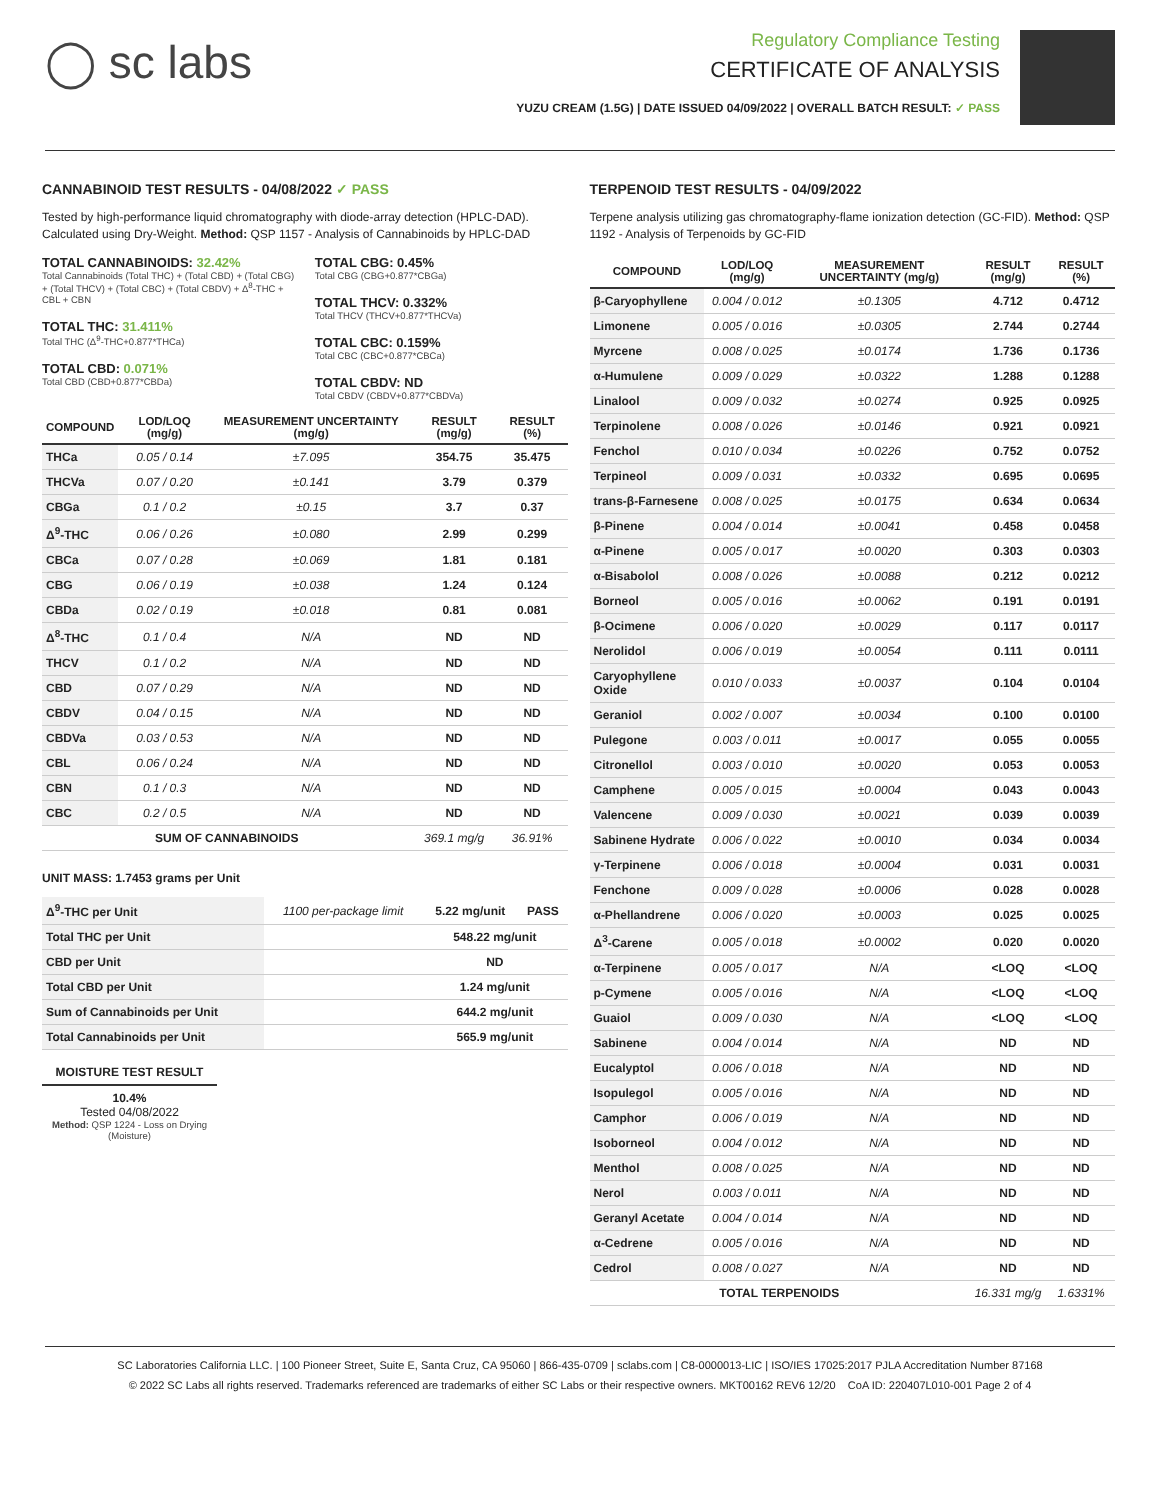◯ sc labs
Regulatory Compliance Testing
CERTIFICATE OF ANALYSIS
YUZU CREAM (1.5G) | DATE ISSUED 04/09/2022 | OVERALL BATCH RESULT: ✓ PASS
CANNABINOID TEST RESULTS - 04/08/2022 ✓ PASS
Tested by high-performance liquid chromatography with diode-array detection (HPLC-DAD). Calculated using Dry-Weight. Method: QSP 1157 - Analysis of Cannabinoids by HPLC-DAD
TOTAL CANNABINOIDS: 32.42%
Total Cannabinoids (Total THC) + (Total CBD) + (Total CBG) + (Total THCV) + (Total CBC) + (Total CBDV) + Δ<sup>8</sup>-THC + CBL + CBN
TOTAL THC: 31.411%
Total THC (Δ<sup>9</sup>-THC+0.877*THCa)
TOTAL CBD: 0.071%
Total CBD (CBD+0.877*CBDa)
TOTAL CBG: 0.45%
Total CBG (CBG+0.877*CBGa)
TOTAL THCV: 0.332%
Total THCV (THCV+0.877*THCVa)
TOTAL CBC: 0.159%
Total CBC (CBC+0.877*CBCa)
TOTAL CBDV: ND
Total CBDV (CBDV+0.877*CBDVa)
| COMPOUND | LOD/LOQ (mg/g) | MEASUREMENT UNCERTAINTY (mg/g) | RESULT (mg/g) | RESULT (%) |
| --- | --- | --- | --- | --- |
| THCa | 0.05 / 0.14 | ±7.095 | 354.75 | 35.475 |
| THCVa | 0.07 / 0.20 | ±0.141 | 3.79 | 0.379 |
| CBGa | 0.1 / 0.2 | ±0.15 | 3.7 | 0.37 |
| Δ<sup>9</sup>-THC | 0.06 / 0.26 | ±0.080 | 2.99 | 0.299 |
| CBCa | 0.07 / 0.28 | ±0.069 | 1.81 | 0.181 |
| CBG | 0.06 / 0.19 | ±0.038 | 1.24 | 0.124 |
| CBDa | 0.02 / 0.19 | ±0.018 | 0.81 | 0.081 |
| Δ<sup>8</sup>-THC | 0.1 / 0.4 | N/A | ND | ND |
| THCV | 0.1 / 0.2 | N/A | ND | ND |
| CBD | 0.07 / 0.29 | N/A | ND | ND |
| CBDV | 0.04 / 0.15 | N/A | ND | ND |
| CBDVa | 0.03 / 0.53 | N/A | ND | ND |
| CBL | 0.06 / 0.24 | N/A | ND | ND |
| CBN | 0.1 / 0.3 | N/A | ND | ND |
| CBC | 0.2 / 0.5 | N/A | ND | ND |
| SUM OF CANNABINOIDS | | | 369.1 mg/g | 36.91% |
UNIT MASS: 1.7453 grams per Unit
| Δ<sup>9</sup>-THC per Unit | 1100 per-package limit | 5.22 mg/unit | PASS |
| Total THC per Unit | | 548.22 mg/unit | |
| CBD per Unit | | ND | |
| Total CBD per Unit | | 1.24 mg/unit | |
| Sum of Cannabinoids per Unit | | 644.2 mg/unit | |
| Total Cannabinoids per Unit | | 565.9 mg/unit | |
MOISTURE TEST RESULT
10.4%
Tested 04/08/2022
Method: QSP 1224 - Loss on Drying (Moisture)
TERPENOID TEST RESULTS - 04/09/2022
Terpene analysis utilizing gas chromatography-flame ionization detection (GC-FID). Method: QSP 1192 - Analysis of Terpenoids by GC-FID
| COMPOUND | LOD/LOQ (mg/g) | MEASUREMENT UNCERTAINTY (mg/g) | RESULT (mg/g) | RESULT (%) |
| --- | --- | --- | --- | --- |
| β-Caryophyllene | 0.004 / 0.012 | ±0.1305 | 4.712 | 0.4712 |
| Limonene | 0.005 / 0.016 | ±0.0305 | 2.744 | 0.2744 |
| Myrcene | 0.008 / 0.025 | ±0.0174 | 1.736 | 0.1736 |
| α-Humulene | 0.009 / 0.029 | ±0.0322 | 1.288 | 0.1288 |
| Linalool | 0.009 / 0.032 | ±0.0274 | 0.925 | 0.0925 |
| Terpinolene | 0.008 / 0.026 | ±0.0146 | 0.921 | 0.0921 |
| Fenchol | 0.010 / 0.034 | ±0.0226 | 0.752 | 0.0752 |
| Terpineol | 0.009 / 0.031 | ±0.0332 | 0.695 | 0.0695 |
| trans-β-Farnesene | 0.008 / 0.025 | ±0.0175 | 0.634 | 0.0634 |
| β-Pinene | 0.004 / 0.014 | ±0.0041 | 0.458 | 0.0458 |
| α-Pinene | 0.005 / 0.017 | ±0.0020 | 0.303 | 0.0303 |
| α-Bisabolol | 0.008 / 0.026 | ±0.0088 | 0.212 | 0.0212 |
| Borneol | 0.005 / 0.016 | ±0.0062 | 0.191 | 0.0191 |
| β-Ocimene | 0.006 / 0.020 | ±0.0029 | 0.117 | 0.0117 |
| Nerolidol | 0.006 / 0.019 | ±0.0054 | 0.111 | 0.0111 |
| Caryophyllene Oxide | 0.010 / 0.033 | ±0.0037 | 0.104 | 0.0104 |
| Geraniol | 0.002 / 0.007 | ±0.0034 | 0.100 | 0.0100 |
| Pulegone | 0.003 / 0.011 | ±0.0017 | 0.055 | 0.0055 |
| Citronellol | 0.003 / 0.010 | ±0.0020 | 0.053 | 0.0053 |
| Camphene | 0.005 / 0.015 | ±0.0004 | 0.043 | 0.0043 |
| Valencene | 0.009 / 0.030 | ±0.0021 | 0.039 | 0.0039 |
| Sabinene Hydrate | 0.006 / 0.022 | ±0.0010 | 0.034 | 0.0034 |
| γ-Terpinene | 0.006 / 0.018 | ±0.0004 | 0.031 | 0.0031 |
| Fenchone | 0.009 / 0.028 | ±0.0006 | 0.028 | 0.0028 |
| α-Phellandrene | 0.006 / 0.020 | ±0.0003 | 0.025 | 0.0025 |
| Δ<sup>3</sup>-Carene | 0.005 / 0.018 | ±0.0002 | 0.020 | 0.0020 |
| α-Terpinene | 0.005 / 0.017 | N/A | <LOQ | <LOQ |
| p-Cymene | 0.005 / 0.016 | N/A | <LOQ | <LOQ |
| Guaiol | 0.009 / 0.030 | N/A | <LOQ | <LOQ |
| Sabinene | 0.004 / 0.014 | N/A | ND | ND |
| Eucalyptol | 0.006 / 0.018 | N/A | ND | ND |
| Isopulegol | 0.005 / 0.016 | N/A | ND | ND |
| Camphor | 0.006 / 0.019 | N/A | ND | ND |
| Isoborneol | 0.004 / 0.012 | N/A | ND | ND |
| Menthol | 0.008 / 0.025 | N/A | ND | ND |
| Nerol | 0.003 / 0.011 | N/A | ND | ND |
| Geranyl Acetate | 0.004 / 0.014 | N/A | ND | ND |
| α-Cedrene | 0.005 / 0.016 | N/A | ND | ND |
| Cedrol | 0.008 / 0.027 | N/A | ND | ND |
| TOTAL TERPENOIDS | | | 16.331 mg/g | 1.6331% |
SC Laboratories California LLC. | 100 Pioneer Street, Suite E, Santa Cruz, CA 95060 | 866-435-0709 | sclabs.com | C8-0000013-LIC | ISO/IES 17025:2017 PJLA Accreditation Number 87168
© 2022 SC Labs all rights reserved. Trademarks referenced are trademarks of either SC Labs or their respective owners. MKT00162 REV6 12/20 CoA ID: 220407L010-001 Page 2 of 4